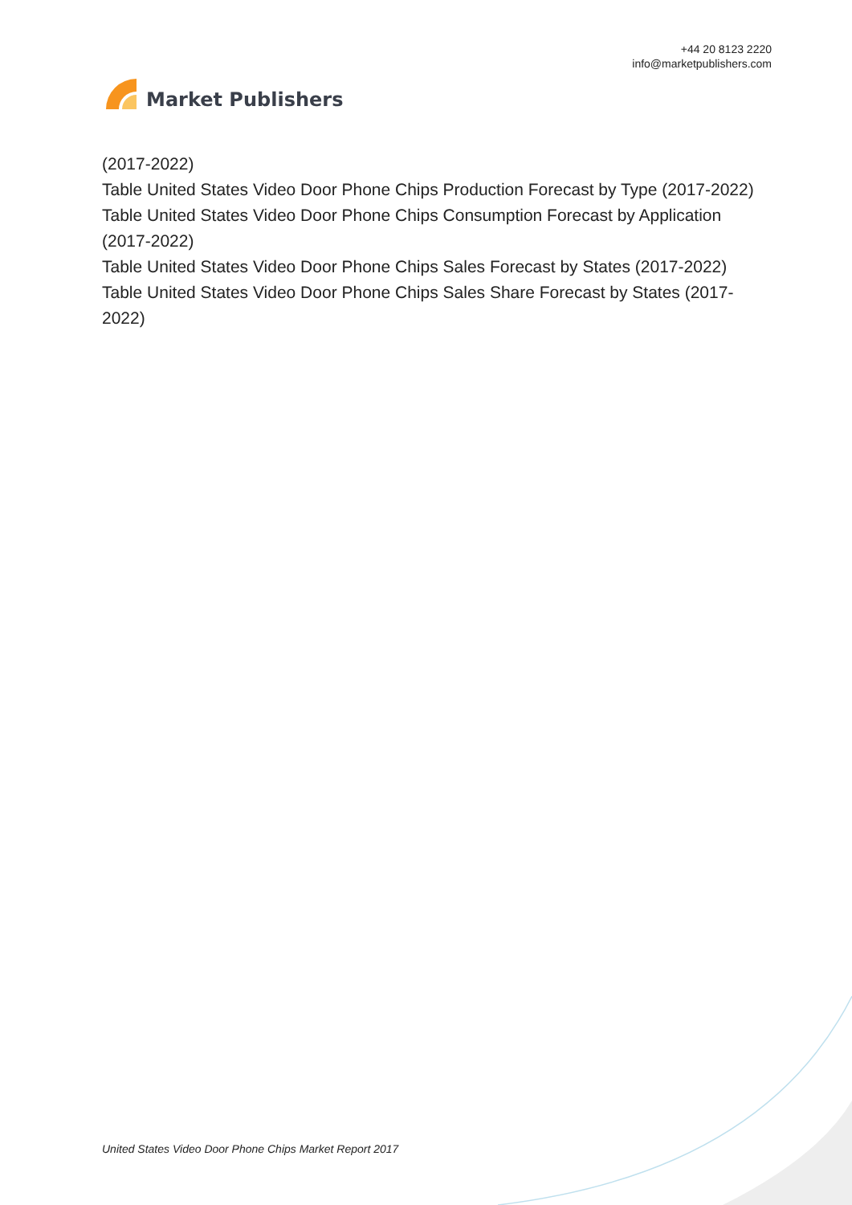Market Publishers
+44 20 8123 2220
info@marketpublishers.com
(2017-2022)
Table United States Video Door Phone Chips Production Forecast by Type (2017-2022)
Table United States Video Door Phone Chips Consumption Forecast by Application (2017-2022)
Table United States Video Door Phone Chips Sales Forecast by States (2017-2022)
Table United States Video Door Phone Chips Sales Share Forecast by States (2017-2022)
United States Video Door Phone Chips Market Report 2017